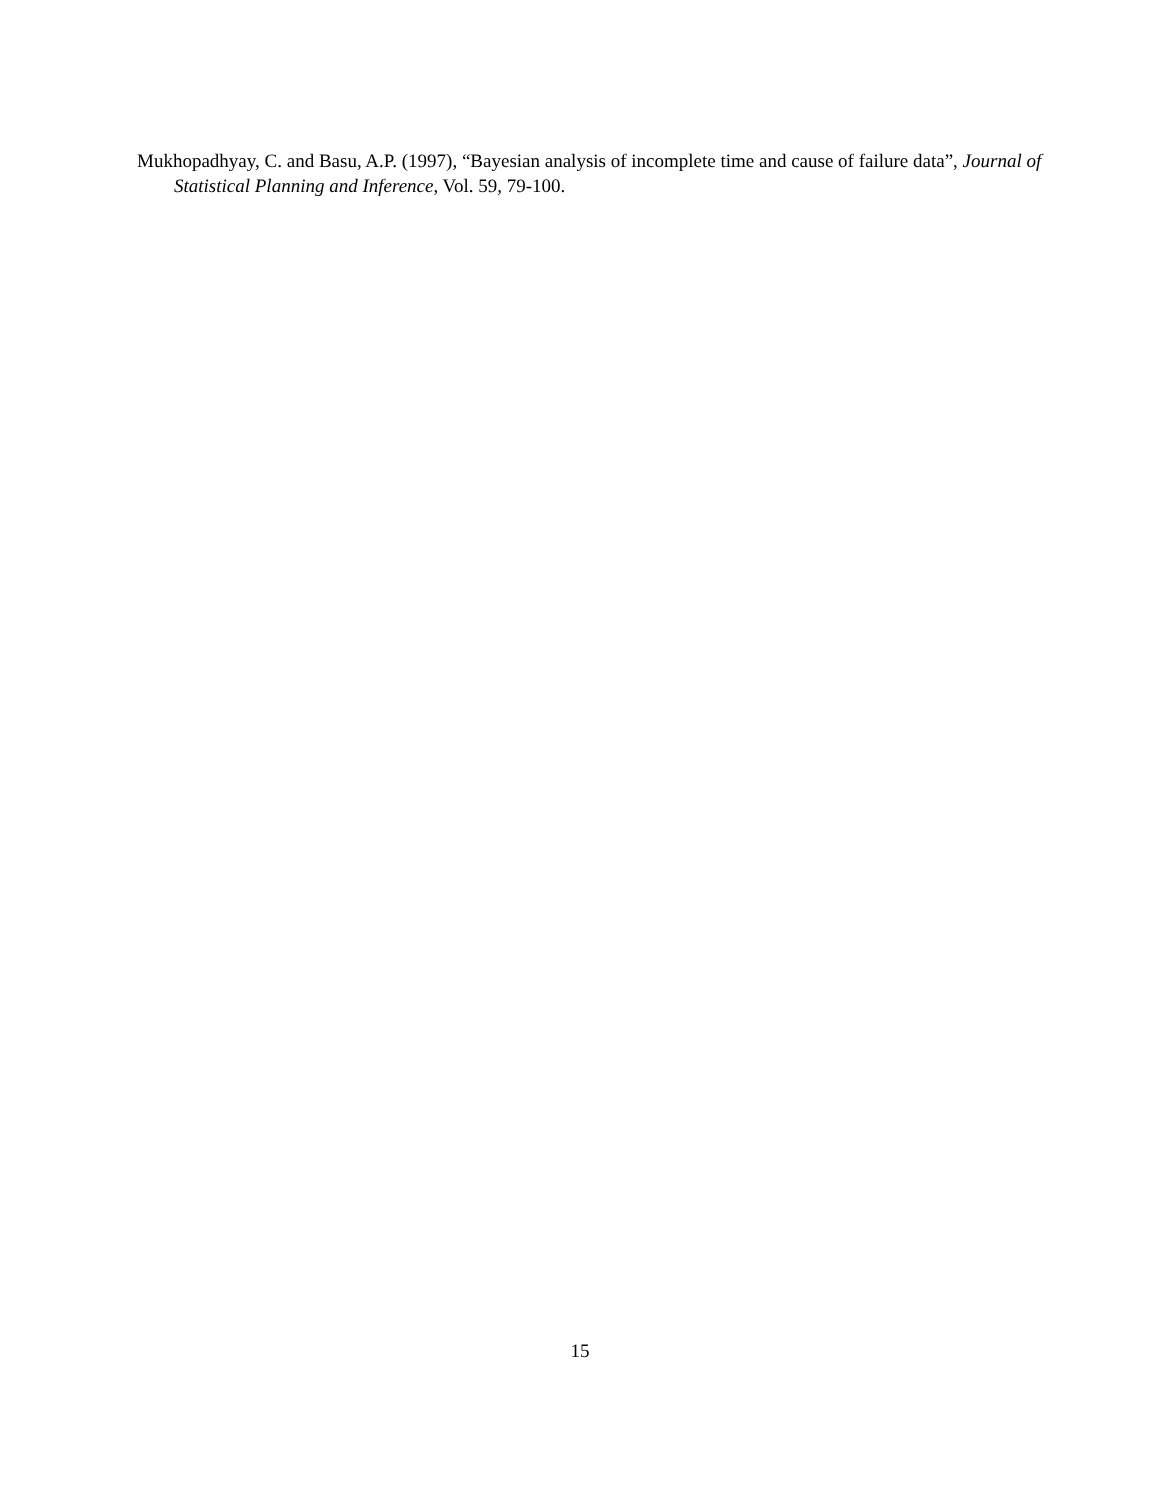Mukhopadhyay, C. and Basu, A.P. (1997), “Bayesian analysis of incomplete time and cause of failure data”, Journal of Statistical Planning and Inference, Vol. 59, 79-100.
15